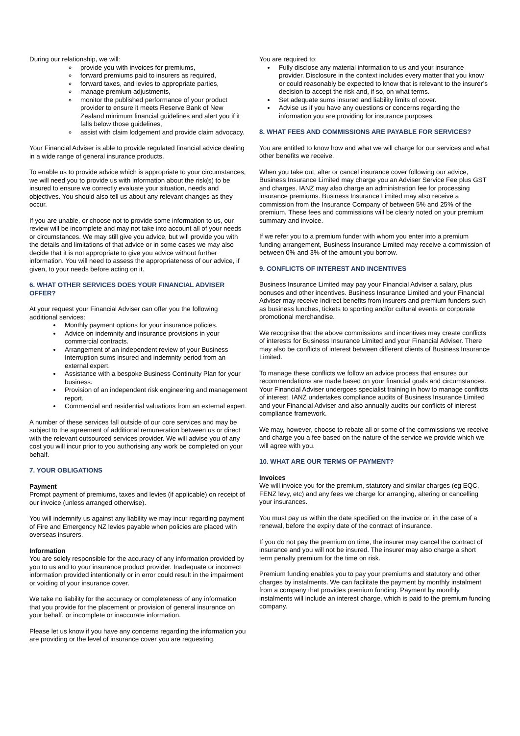During our relationship, we will:
provide you with invoices for premiums,
forward premiums paid to insurers as required,
forward taxes, and levies to appropriate parties,
manage premium adjustments,
monitor the published performance of your product provider to ensure it meets Reserve Bank of New Zealand minimum financial guidelines and alert you if it falls below those guidelines,
assist with claim lodgement and provide claim advocacy.
Your Financial Adviser is able to provide regulated financial advice dealing in a wide range of general insurance products.
To enable us to provide advice which is appropriate to your circumstances, we will need you to provide us with information about the risk(s) to be insured to ensure we correctly evaluate your situation, needs and objectives. You should also tell us about any relevant changes as they occur.
If you are unable, or choose not to provide some information to us, our review will be incomplete and may not take into account all of your needs or circumstances. We may still give you advice, but will provide you with the details and limitations of that advice or in some cases we may also decide that it is not appropriate to give you advice without further information. You will need to assess the appropriateness of our advice, if given, to your needs before acting on it.
6. WHAT OTHER SERVICES DOES YOUR FINANCIAL ADVISER OFFER?
At your request your Financial Adviser can offer you the following additional services:
Monthly payment options for your insurance policies.
Advice on indemnity and insurance provisions in your commercial contracts.
Arrangement of an independent review of your Business Interruption sums insured and indemnity period from an external expert.
Assistance with a bespoke Business Continuity Plan for your business.
Provision of an independent risk engineering and management report.
Commercial and residential valuations from an external expert.
A number of these services fall outside of our core services and may be subject to the agreement of additional remuneration between us or direct with the relevant outsourced services provider. We will advise you of any cost you will incur prior to you authorising any work be completed on your behalf.
7. YOUR OBLIGATIONS
Payment
Prompt payment of premiums, taxes and levies (if applicable) on receipt of our invoice (unless arranged otherwise).
You will indemnify us against any liability we may incur regarding payment of Fire and Emergency NZ levies payable when policies are placed with overseas insurers.
Information
You are solely responsible for the accuracy of any information provided by you to us and to your insurance product provider. Inadequate or incorrect information provided intentionally or in error could result in the impairment or voiding of your insurance cover.
We take no liability for the accuracy or completeness of any information that you provide for the placement or provision of general insurance on your behalf, or incomplete or inaccurate information.
Please let us know if you have any concerns regarding the information you are providing or the level of insurance cover you are requesting.
You are required to:
Fully disclose any material information to us and your insurance provider. Disclosure in the context includes every matter that you know or could reasonably be expected to know that is relevant to the insurer’s decision to accept the risk and, if so, on what terms.
Set adequate sums insured and liability limits of cover.
Advise us if you have any questions or concerns regarding the information you are providing for insurance purposes.
8. WHAT FEES AND COMMISSIONS ARE PAYABLE FOR SERVICES?
You are entitled to know how and what we will charge for our services and what other benefits we receive.
When you take out, alter or cancel insurance cover following our advice, Business Insurance Limited may charge you an Adviser Service Fee plus GST and charges. IANZ may also charge an administration fee for processing insurance premiums. Business Insurance Limited may also receive a commission from the Insurance Company of between 5% and 25% of the premium. These fees and commissions will be clearly noted on your premium summary and invoice.
If we refer you to a premium funder with whom you enter into a premium funding arrangement, Business Insurance Limited may receive a commission of between 0% and 3% of the amount you borrow.
9. CONFLICTS OF INTEREST AND INCENTIVES
Business Insurance Limited may pay your Financial Adviser a salary, plus bonuses and other incentives. Business Insurance Limited and your Financial Adviser may receive indirect benefits from insurers and premium funders such as business lunches, tickets to sporting and/or cultural events or corporate promotional merchandise.
We recognise that the above commissions and incentives may create conflicts of interests for Business Insurance Limited and your Financial Adviser. There may also be conflicts of interest between different clients of Business Insurance Limited.
To manage these conflicts we follow an advice process that ensures our recommendations are made based on your financial goals and circumstances. Your Financial Adviser undergoes specialist training in how to manage conflicts of interest. IANZ undertakes compliance audits of Business Insurance Limited and your Financial Adviser and also annually audits our conflicts of interest compliance framework.
We may, however, choose to rebate all or some of the commissions we receive and charge you a fee based on the nature of the service we provide which we will agree with you.
10. WHAT ARE OUR TERMS OF PAYMENT?
Invoices
We will invoice you for the premium, statutory and similar charges (eg EQC, FENZ levy, etc) and any fees we charge for arranging, altering or cancelling your insurances.
You must pay us within the date specified on the invoice or, in the case of a renewal, before the expiry date of the contract of insurance.
If you do not pay the premium on time, the insurer may cancel the contract of insurance and you will not be insured. The insurer may also charge a short term penalty premium for the time on risk.
Premium funding enables you to pay your premiums and statutory and other charges by instalments. We can facilitate the payment by monthly instalment from a company that provides premium funding. Payment by monthly instalments will include an interest charge, which is paid to the premium funding company.